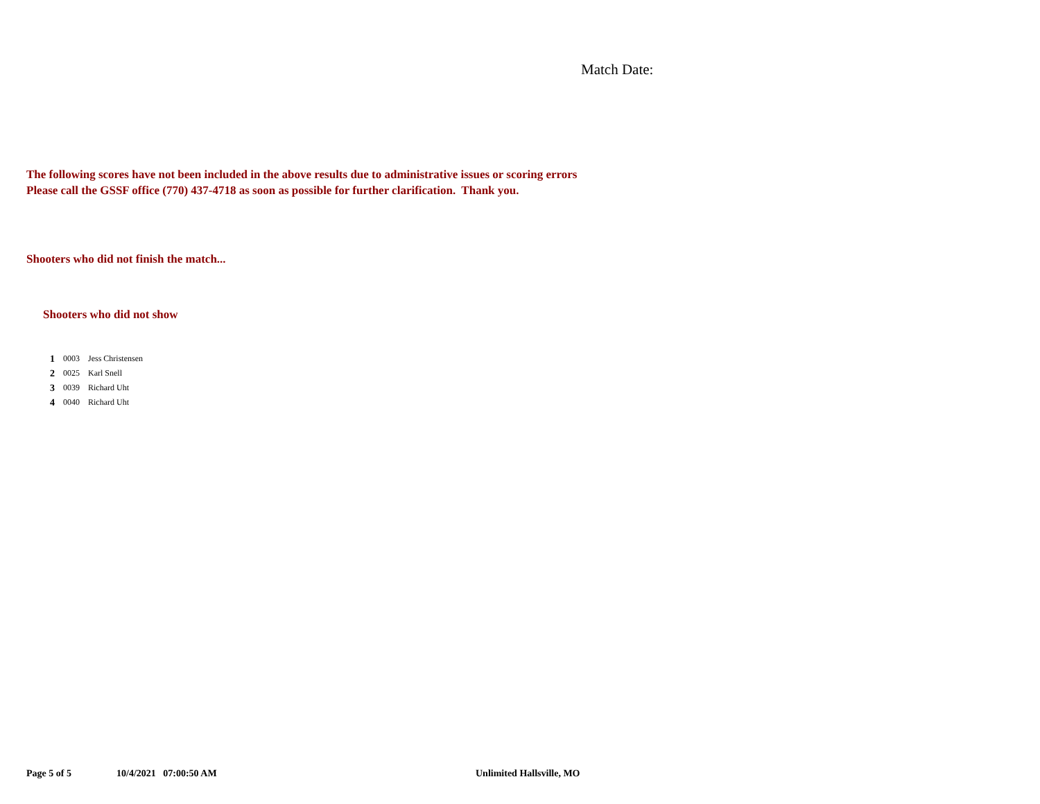Match Date:
The following scores have not been included in the above results due to administrative issues or scoring errors
Please call the GSSF office (770) 437-4718 as soon as possible for further clarification. Thank you.
Shooters who did not finish the match...
Shooters who did not show
| 1 | 0003 | Jess Christensen |
| 2 | 0025 | Karl Snell |
| 3 | 0039 | Richard Uht |
| 4 | 0040 | Richard Uht |
Page 5 of 5 10/4/2021 07:00:50 AM Unlimited Hallsville, MO